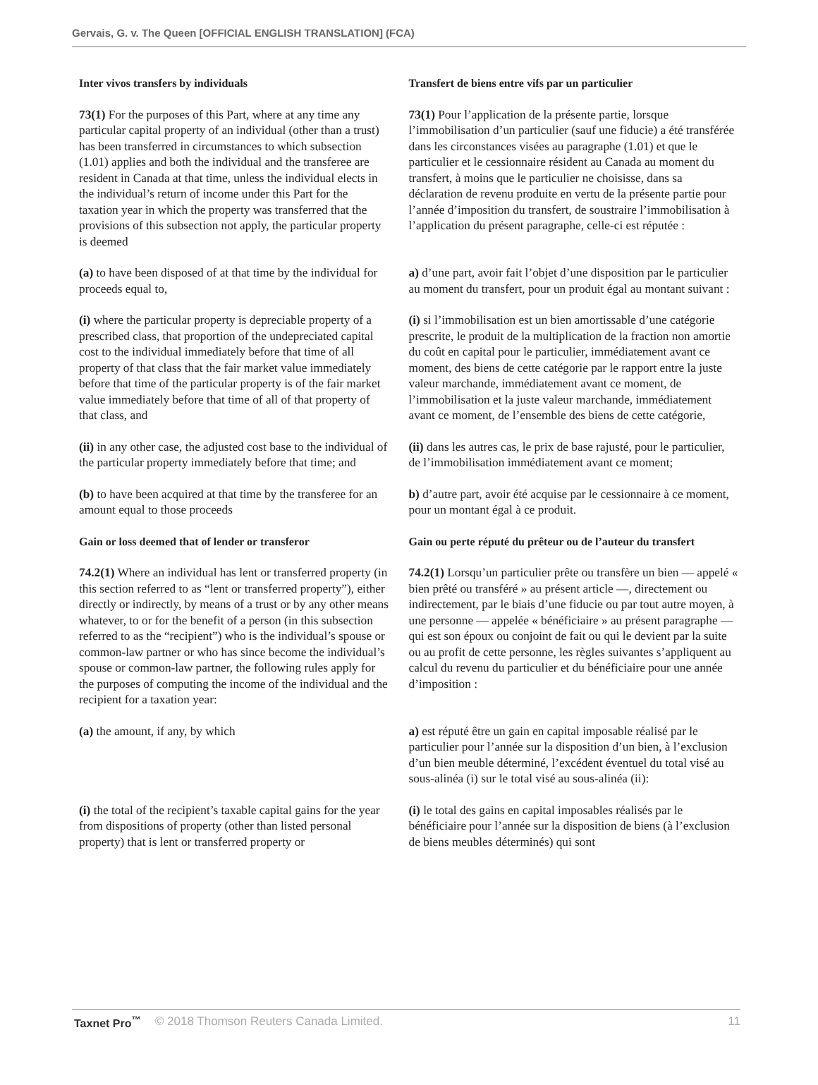Gervais, G. v. The Queen [OFFICIAL ENGLISH TRANSLATION] (FCA)
| Inter vivos transfers by individuals | Transfert de biens entre vifs par un particulier |
| 73(1) For the purposes of this Part, where at any time any particular capital property of an individual (other than a trust) has been transferred in circumstances to which subsection (1.01) applies and both the individual and the transferee are resident in Canada at that time, unless the individual elects in the individual’s return of income under this Part for the taxation year in which the property was transferred that the provisions of this subsection not apply, the particular property is deemed | 73(1) Pour l’application de la présente partie, lorsque l’immobilisation d’un particulier (sauf une fiducie) a été transférée dans les circonstances visées au paragraphe (1.01) et que le particulier et le cessionnaire résident au Canada au moment du transfert, à moins que le particulier ne choisisse, dans sa déclaration de revenu produite en vertu de la présente partie pour l’année d’imposition du transfert, de soustraire l’immobilisation à l’application du présent paragraphe, celle-ci est réputée : |
| (a) to have been disposed of at that time by the individual for proceeds equal to, | a) d’une part, avoir fait l’objet d’une disposition par le particulier au moment du transfert, pour un produit égal au montant suivant : |
| (i) where the particular property is depreciable property of a prescribed class, that proportion of the undepreciated capital cost to the individual immediately before that time of all property of that class that the fair market value immediately before that time of the particular property is of the fair market value immediately before that time of all of that property of that class, and | (i) si l’immobilisation est un bien amortissable d’une catégorie prescrite, le produit de la multiplication de la fraction non amortie du coût en capital pour le particulier, immédiatement avant ce moment, des biens de cette catégorie par le rapport entre la juste valeur marchande, immédiatement avant ce moment, de l’immobilisation et la juste valeur marchande, immédiatement avant ce moment, de l’ensemble des biens de cette catégorie, |
| (ii) in any other case, the adjusted cost base to the individual of the particular property immediately before that time; and | (ii) dans les autres cas, le prix de base rajusté, pour le particulier, de l’immobilisation immédiatement avant ce moment; |
| (b) to have been acquired at that time by the transferee for an amount equal to those proceeds | b) d’autre part, avoir été acquise par le cessionnaire à ce moment, pour un montant égal à ce produit. |
| Gain or loss deemed that of lender or transferor | Gain ou perte réputé du prêteur ou de l’auteur du transfert |
| 74.2(1) Where an individual has lent or transferred property (in this section referred to as “lent or transferred property”), either directly or indirectly, by means of a trust or by any other means whatever, to or for the benefit of a person (in this subsection referred to as the “recipient”) who is the individual’s spouse or common-law partner or who has since become the individual’s spouse or common-law partner, the following rules apply for the purposes of computing the income of the individual and the recipient for a taxation year: | 74.2(1) Lorsqu’un particulier prête ou transfère un bien — appelé « bien prêté ou transféré » au présent article —, directement ou indirectement, par le biais d’une fiducie ou par tout autre moyen, à une personne — appelée « bénéficiaire » au présent paragraphe — qui est son époux ou conjoint de fait ou qui le devient par la suite ou au profit de cette personne, les règles suivantes s’appliquent au calcul du revenu du particulier et du bénéficiaire pour une année d’imposition : |
| (a) the amount, if any, by which | a) est réputé être un gain en capital imposable réalisé par le particulier pour l’année sur la disposition d’un bien, à l’exclusion d’un bien meuble déterminé, l’excédent éventuel du total visé au sous-alinéa (i) sur le total visé au sous-alinéa (ii): |
| (i) the total of the recipient’s taxable capital gains for the year from dispositions of property (other than listed personal property) that is lent or transferred property or | (i) le total des gains en capital imposables réalisés par le bénéficiaire pour l’année sur la disposition de biens (à l’exclusion de biens meubles déterminés) qui sont |
Taxnet Pro<sup>™</sup> © 2018 Thomson Reuters Canada Limited. 11